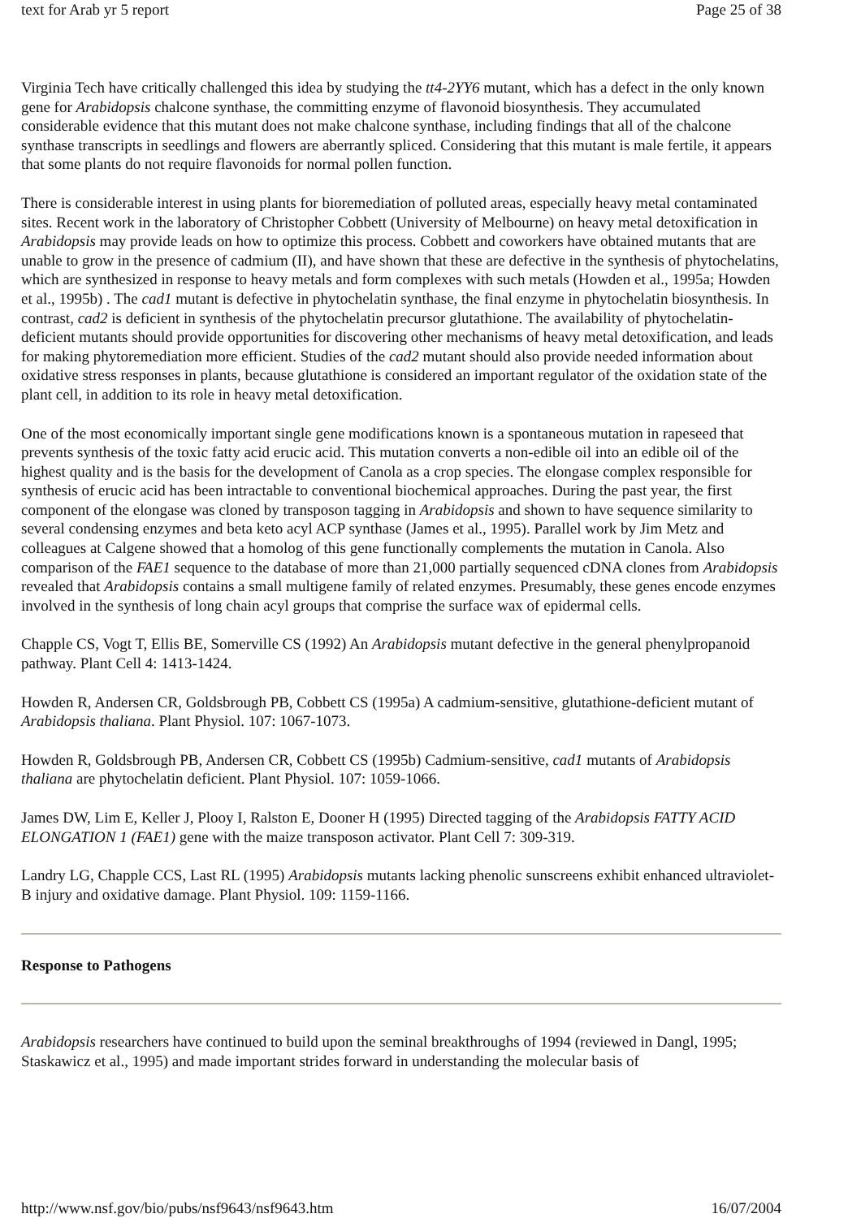text for Arab yr 5 report Page 25 of 38
Virginia Tech have critically challenged this idea by studying the tt4-2YY6 mutant, which has a defect in the only known gene for Arabidopsis chalcone synthase, the committing enzyme of flavonoid biosynthesis. They accumulated considerable evidence that this mutant does not make chalcone synthase, including findings that all of the chalcone synthase transcripts in seedlings and flowers are aberrantly spliced. Considering that this mutant is male fertile, it appears that some plants do not require flavonoids for normal pollen function.
There is considerable interest in using plants for bioremediation of polluted areas, especially heavy metal contaminated sites. Recent work in the laboratory of Christopher Cobbett (University of Melbourne) on heavy metal detoxification in Arabidopsis may provide leads on how to optimize this process. Cobbett and coworkers have obtained mutants that are unable to grow in the presence of cadmium (II), and have shown that these are defective in the synthesis of phytochelatins, which are synthesized in response to heavy metals and form complexes with such metals (Howden et al., 1995a; Howden et al., 1995b) . The cad1 mutant is defective in phytochelatin synthase, the final enzyme in phytochelatin biosynthesis. In contrast, cad2 is deficient in synthesis of the phytochelatin precursor glutathione. The availability of phytochelatin-deficient mutants should provide opportunities for discovering other mechanisms of heavy metal detoxification, and leads for making phytoremediation more efficient. Studies of the cad2 mutant should also provide needed information about oxidative stress responses in plants, because glutathione is considered an important regulator of the oxidation state of the plant cell, in addition to its role in heavy metal detoxification.
One of the most economically important single gene modifications known is a spontaneous mutation in rapeseed that prevents synthesis of the toxic fatty acid erucic acid. This mutation converts a non-edible oil into an edible oil of the highest quality and is the basis for the development of Canola as a crop species. The elongase complex responsible for synthesis of erucic acid has been intractable to conventional biochemical approaches. During the past year, the first component of the elongase was cloned by transposon tagging in Arabidopsis and shown to have sequence similarity to several condensing enzymes and beta keto acyl ACP synthase (James et al., 1995). Parallel work by Jim Metz and colleagues at Calgene showed that a homolog of this gene functionally complements the mutation in Canola. Also comparison of the FAE1 sequence to the database of more than 21,000 partially sequenced cDNA clones from Arabidopsis revealed that Arabidopsis contains a small multigene family of related enzymes. Presumably, these genes encode enzymes involved in the synthesis of long chain acyl groups that comprise the surface wax of epidermal cells.
Chapple CS, Vogt T, Ellis BE, Somerville CS (1992) An Arabidopsis mutant defective in the general phenylpropanoid pathway. Plant Cell 4: 1413-1424.
Howden R, Andersen CR, Goldsbrough PB, Cobbett CS (1995a) A cadmium-sensitive, glutathione-deficient mutant of Arabidopsis thaliana. Plant Physiol. 107: 1067-1073.
Howden R, Goldsbrough PB, Andersen CR, Cobbett CS (1995b) Cadmium-sensitive, cad1 mutants of Arabidopsis thaliana are phytochelatin deficient. Plant Physiol. 107: 1059-1066.
James DW, Lim E, Keller J, Plooy I, Ralston E, Dooner H (1995) Directed tagging of the Arabidopsis FATTY ACID ELONGATION 1 (FAE1) gene with the maize transposon activator. Plant Cell 7: 309-319.
Landry LG, Chapple CCS, Last RL (1995) Arabidopsis mutants lacking phenolic sunscreens exhibit enhanced ultraviolet-B injury and oxidative damage. Plant Physiol. 109: 1159-1166.
Response to Pathogens
Arabidopsis researchers have continued to build upon the seminal breakthroughs of 1994 (reviewed in Dangl, 1995; Staskawicz et al., 1995) and made important strides forward in understanding the molecular basis of
http://www.nsf.gov/bio/pubs/nsf9643/nsf9643.htm 16/07/2004